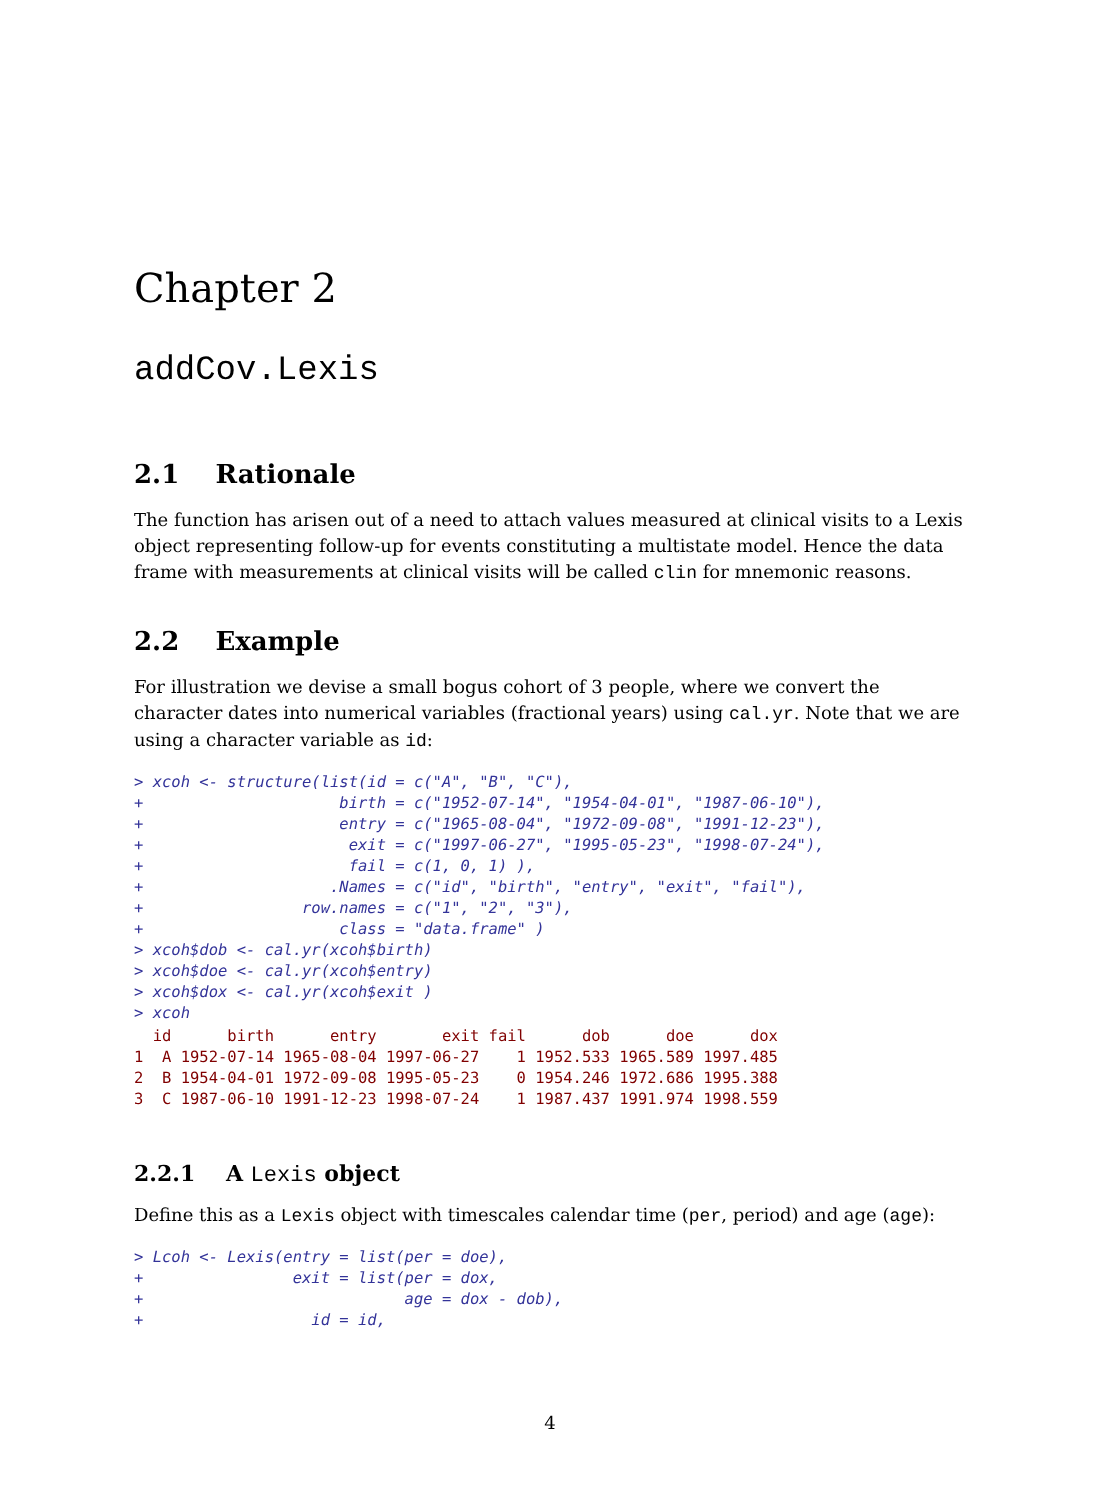Chapter 2
addCov.Lexis
2.1 Rationale
The function has arisen out of a need to attach values measured at clinical visits to a Lexis object representing follow-up for events constituting a multistate model. Hence the data frame with measurements at clinical visits will be called clin for mnemonic reasons.
2.2 Example
For illustration we devise a small bogus cohort of 3 people, where we convert the character dates into numerical variables (fractional years) using cal.yr. Note that we are using a character variable as id:
> xcoh <- structure(list(id = c("A", "B", "C"),
+                     birth = c("1952-07-14", "1954-04-01", "1987-06-10"),
+                     entry = c("1965-08-04", "1972-09-08", "1991-12-23"),
+                      exit = c("1997-06-27", "1995-05-23", "1998-07-24"),
+                      fail = c(1, 0, 1) ),
+                    .Names = c("id", "birth", "entry", "exit", "fail"),
+                 row.names = c("1", "2", "3"),
+                     class = "data.frame" )
> xcoh$dob <- cal.yr(xcoh$birth)
> xcoh$doe <- cal.yr(xcoh$entry)
> xcoh$dox <- cal.yr(xcoh$exit )
> xcoh
  id      birth      entry       exit fail      dob      doe      dox
1  A 1952-07-14 1965-08-04 1997-06-27    1 1952.533 1965.589 1997.485
2  B 1954-04-01 1972-09-08 1995-05-23    0 1954.246 1972.686 1995.388
3  C 1987-06-10 1991-12-23 1998-07-24    1 1987.437 1991.974 1998.559
2.2.1 A Lexis object
Define this as a Lexis object with timescales calendar time (per, period) and age (age):
> Lcoh <- Lexis(entry = list(per = doe),
+                exit = list(per = dox,
+                            age = dox - dob),
+                  id = id,
4